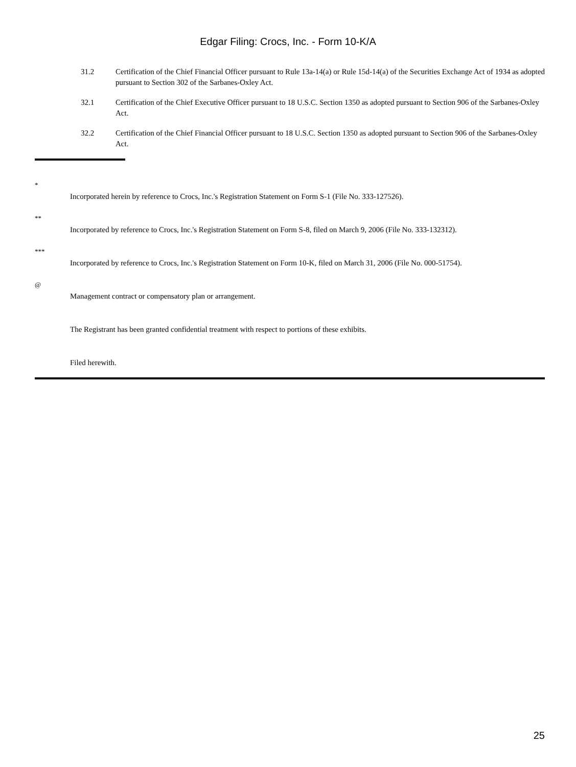Edgar Filing: Crocs, Inc. - Form 10-K/A
| 31.2 | Certification of the Chief Financial Officer pursuant to Rule 13a-14(a) or Rule 15d-14(a) of the Securities Exchange Act of 1934 as adopted pursuant to Section 302 of the Sarbanes-Oxley Act. |
| 32.1 | Certification of the Chief Executive Officer pursuant to 18 U.S.C. Section 1350 as adopted pursuant to Section 906 of the Sarbanes-Oxley Act. |
| 32.2 | Certification of the Chief Financial Officer pursuant to 18 U.S.C. Section 1350 as adopted pursuant to Section 906 of the Sarbanes-Oxley Act. |
*
Incorporated herein by reference to Crocs, Inc.'s Registration Statement on Form S-1 (File No. 333-127526).
**
Incorporated by reference to Crocs, Inc.'s Registration Statement on Form S-8, filed on March 9, 2006 (File No. 333-132312).
***
Incorporated by reference to Crocs, Inc.'s Registration Statement on Form 10-K, filed on March 31, 2006 (File No. 000-51754).
@
Management contract or compensatory plan or arrangement.
The Registrant has been granted confidential treatment with respect to portions of these exhibits.
Filed herewith.
25